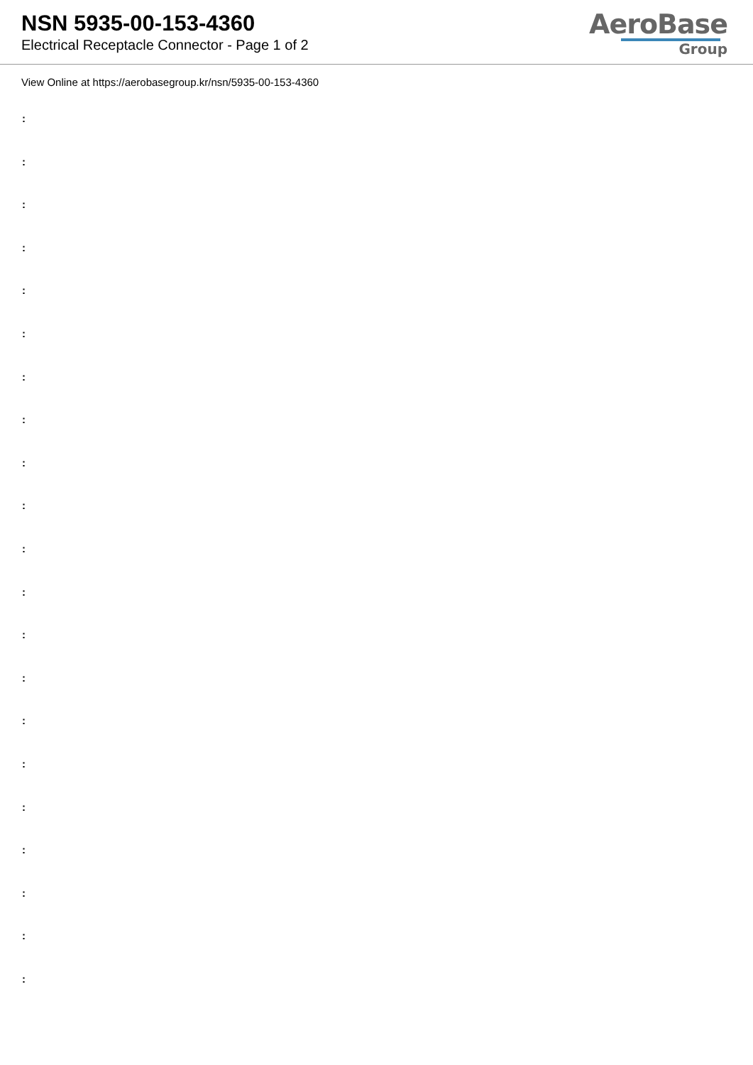NSN 5935-00-153-4360
Electrical Receptacle Connector - Page 1 of 2
AeroBase
Group
View Online at https://aerobasegroup.kr/nsn/5935-00-153-4360
:
:
:
:
:
:
:
:
:
:
:
:
:
:
:
:
:
:
:
:
: